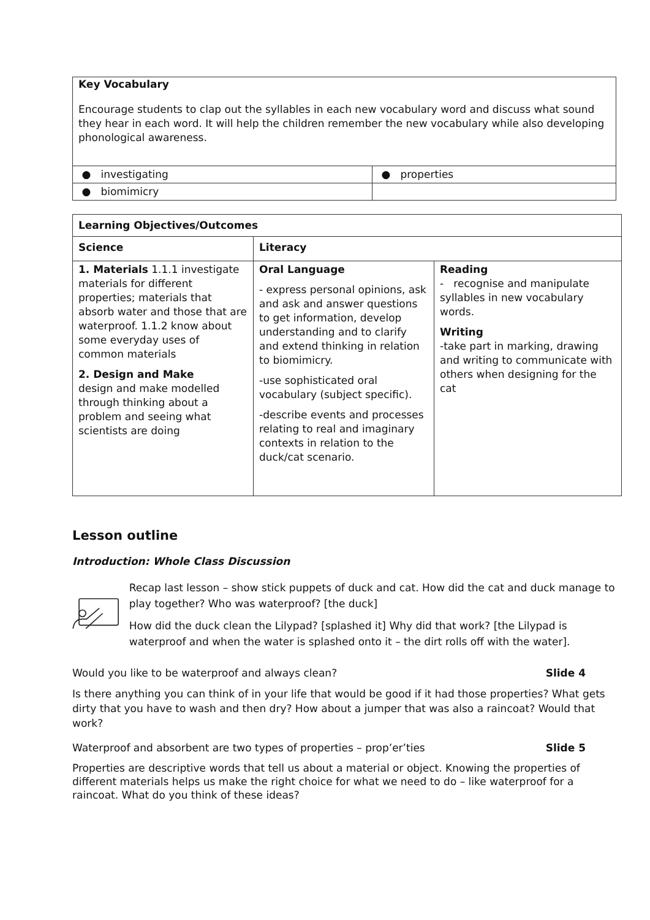| Key Vocabulary Encourage students to clap out the syllables in each new vocabulary word and discuss what sound they hear in each word. It will help the children remember the new vocabulary while also developing phonological awareness. | |
| ● investigating | ● properties |
| ● biomimicry | |
| Learning Objectives/Outcomes | | |
| Science | Literacy | |
| 1. Materials 1.1.1 investigate materials for different properties; materials that absorb water and those that are waterproof. 1.1.2 know about some everyday uses of common materials 2. Design and Make design and make modelled through thinking about a problem and seeing what scientists are doing | Oral Language - express personal opinions, ask and ask and answer questions to get information, develop understanding and to clarify and extend thinking in relation to biomimicry. -use sophisticated oral vocabulary (subject specific). -describe events and processes relating to real and imaginary contexts in relation to the duck/cat scenario. | Reading - recognise and manipulate syllables in new vocabulary words. Writing -take part in marking, drawing and writing to communicate with others when designing for the cat |
Lesson outline
Introduction: Whole Class Discussion
Recap last lesson – show stick puppets of duck and cat. How did the cat and duck manage to play together? Who was waterproof? [the duck]
How did the duck clean the Lilypad? [splashed it] Why did that work? [the Lilypad is waterproof and when the water is splashed onto it – the dirt rolls off with the water].
Would you like to be waterproof and always clean? Slide 4
Is there anything you can think of in your life that would be good if it had those properties? What gets dirty that you have to wash and then dry? How about a jumper that was also a raincoat? Would that work?
Waterproof and absorbent are two types of properties – prop’er’ties Slide 5
Properties are descriptive words that tell us about a material or object. Knowing the properties of different materials helps us make the right choice for what we need to do – like waterproof for a raincoat. What do you think of these ideas?